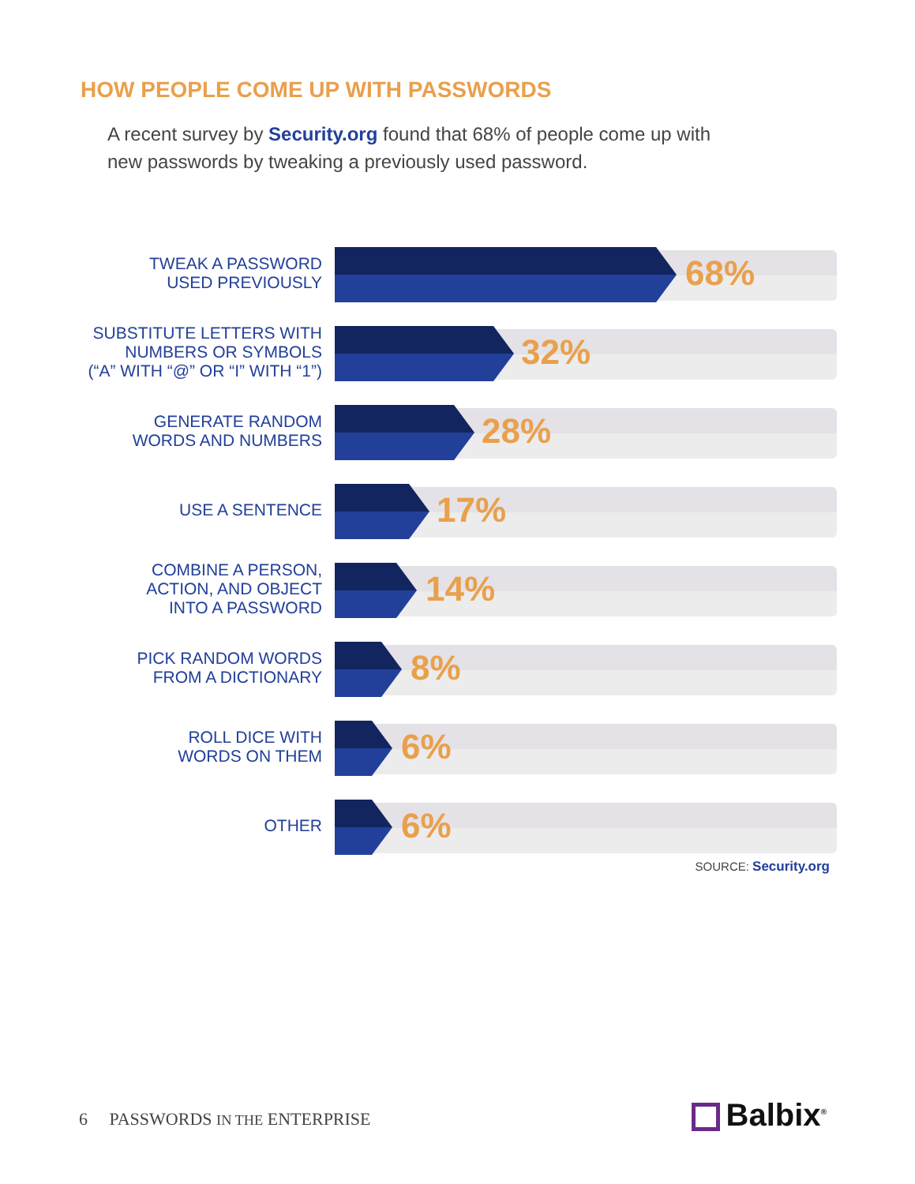HOW PEOPLE COME UP WITH PASSWORDS
A recent survey by Security.org found that 68% of people come up with new passwords by tweaking a previously used password.
TWEAK A PASSWORD
USED PREVIOUSLY
68%
SUBSTITUTE LETTERS WITH
NUMBERS OR SYMBOLS
(“A” WITH “@” OR “I” WITH “1”)
32%
GENERATE RANDOM
WORDS AND NUMBERS
28%
USE A SENTENCE
17%
COMBINE A PERSON,
ACTION, AND OBJECT
INTO A PASSWORD
14%
PICK RANDOM WORDS
FROM A DICTIONARY
8%
ROLL DICE WITH
WORDS ON THEM
6%
OTHER
6%
SOURCE: Security.org
6 PASSWORDS IN THE ENTERPRISE
Balbix<sup>®</sup>